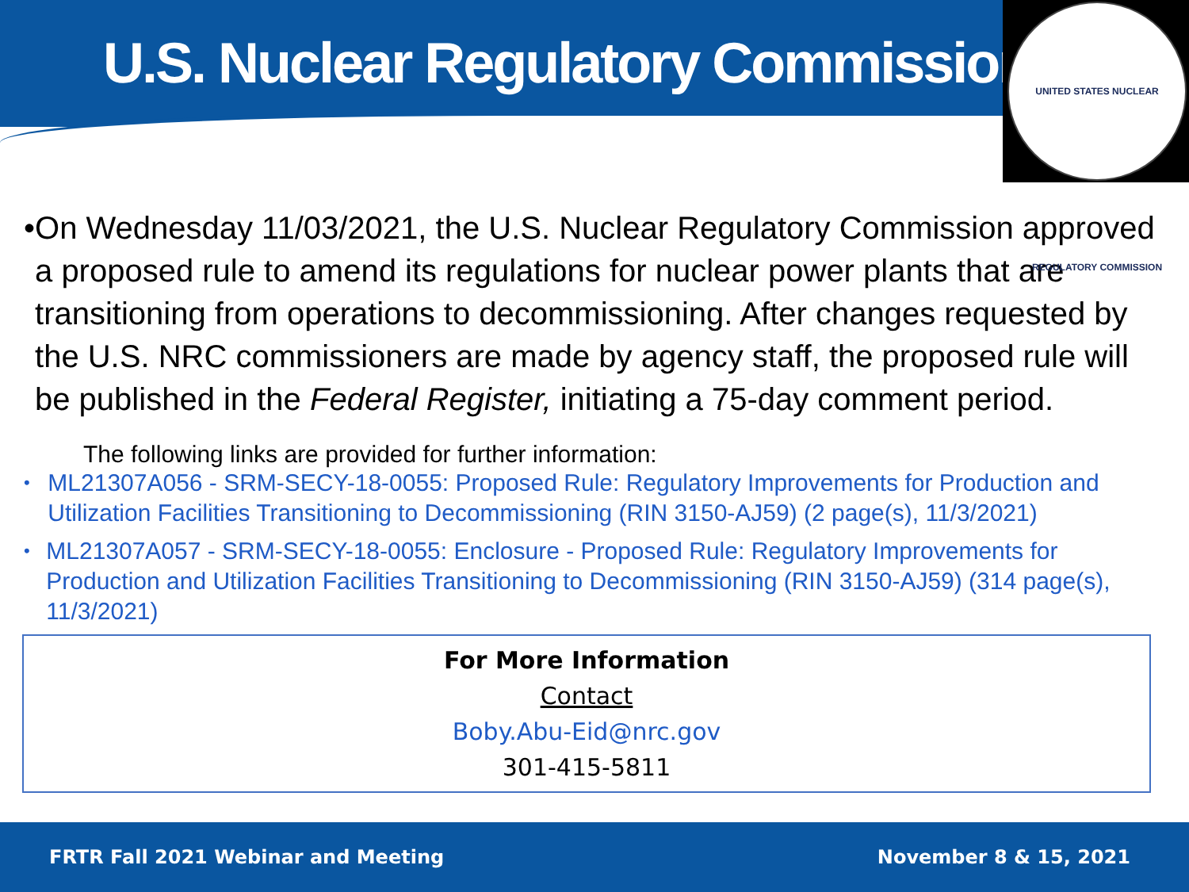U.S. Nuclear Regulatory Commission
UNITED STATES NUCLEAR REGULATORY COMMISSION
• On Wednesday 11/03/2021, the U.S. Nuclear Regulatory Commission approved a proposed rule to amend its regulations for nuclear power plants that are transitioning from operations to decommissioning. After changes requested by the U.S. NRC commissioners are made by agency staff, the proposed rule will be published in the Federal Register, initiating a 75-day comment period.
The following links are provided for further information:
• ML21307A056 - SRM-SECY-18-0055: Proposed Rule: Regulatory Improvements for Production and Utilization Facilities Transitioning to Decommissioning (RIN 3150-AJ59) (2 page(s), 11/3/2021)
• ML21307A057 - SRM-SECY-18-0055: Enclosure - Proposed Rule: Regulatory Improvements for Production and Utilization Facilities Transitioning to Decommissioning (RIN 3150-AJ59) (314 page(s), 11/3/2021)
For More Information
Contact
Boby.Abu-Eid@nrc.gov
301-415-5811
FRTR Fall 2021 Webinar and Meeting November 8 & 15, 2021